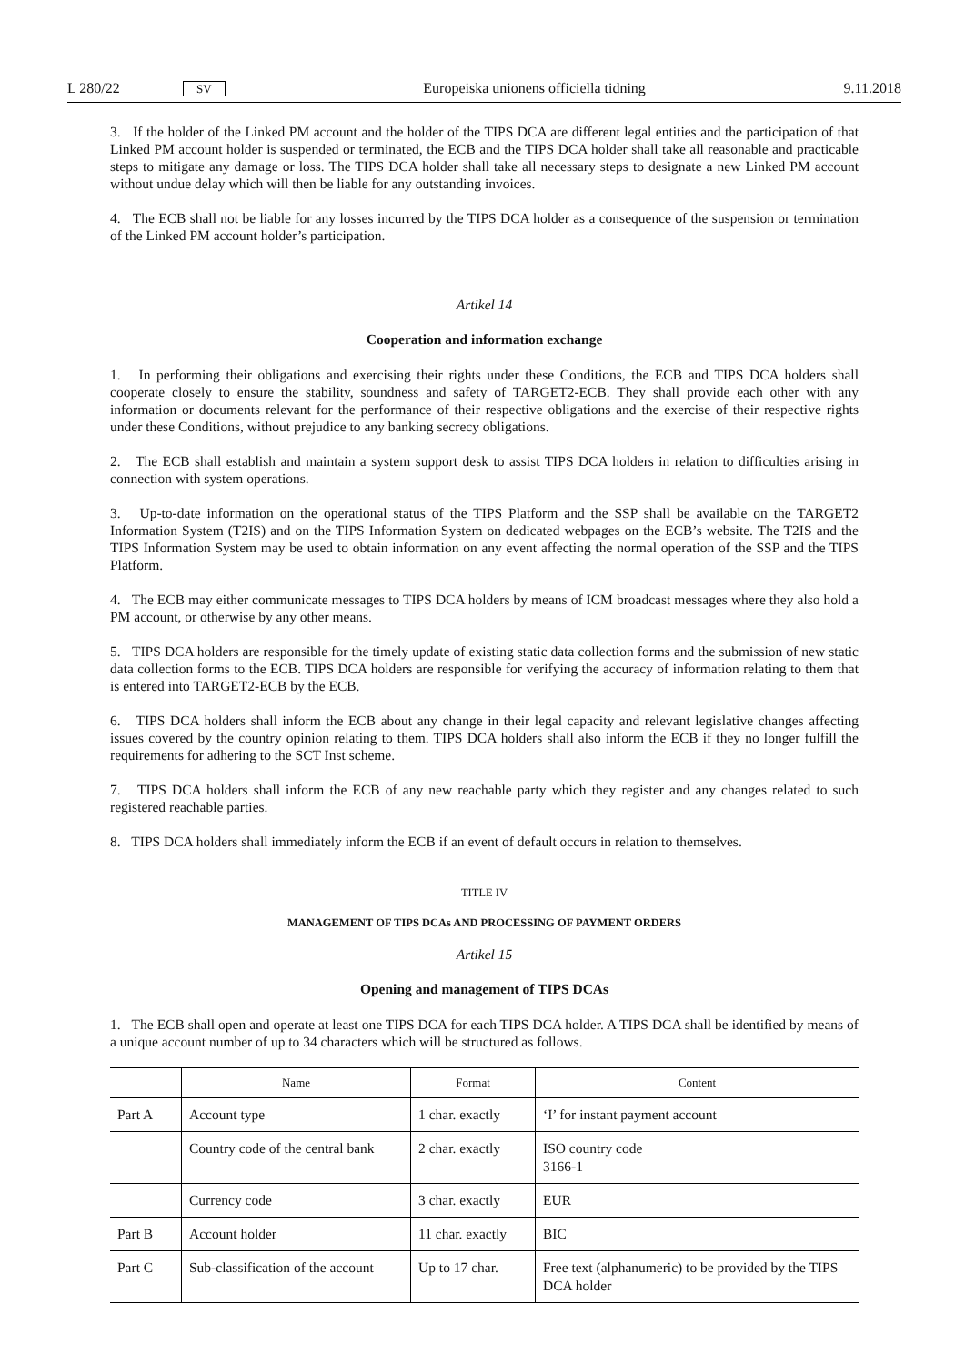L 280/22 SV Europeiska unionens officiella tidning 9.11.2018
3. If the holder of the Linked PM account and the holder of the TIPS DCA are different legal entities and the participation of that Linked PM account holder is suspended or terminated, the ECB and the TIPS DCA holder shall take all reasonable and practicable steps to mitigate any damage or loss. The TIPS DCA holder shall take all necessary steps to designate a new Linked PM account without undue delay which will then be liable for any outstanding invoices.
4. The ECB shall not be liable for any losses incurred by the TIPS DCA holder as a consequence of the suspension or termination of the Linked PM account holder’s participation.
Artikel 14
Cooperation and information exchange
1. In performing their obligations and exercising their rights under these Conditions, the ECB and TIPS DCA holders shall cooperate closely to ensure the stability, soundness and safety of TARGET2-ECB. They shall provide each other with any information or documents relevant for the performance of their respective obligations and the exercise of their respective rights under these Conditions, without prejudice to any banking secrecy obligations.
2. The ECB shall establish and maintain a system support desk to assist TIPS DCA holders in relation to difficulties arising in connection with system operations.
3. Up-to-date information on the operational status of the TIPS Platform and the SSP shall be available on the TARGET2 Information System (T2IS) and on the TIPS Information System on dedicated webpages on the ECB’s website. The T2IS and the TIPS Information System may be used to obtain information on any event affecting the normal operation of the SSP and the TIPS Platform.
4. The ECB may either communicate messages to TIPS DCA holders by means of ICM broadcast messages where they also hold a PM account, or otherwise by any other means.
5. TIPS DCA holders are responsible for the timely update of existing static data collection forms and the submission of new static data collection forms to the ECB. TIPS DCA holders are responsible for verifying the accuracy of information relating to them that is entered into TARGET2-ECB by the ECB.
6. TIPS DCA holders shall inform the ECB about any change in their legal capacity and relevant legislative changes affecting issues covered by the country opinion relating to them. TIPS DCA holders shall also inform the ECB if they no longer fulfill the requirements for adhering to the SCT Inst scheme.
7. TIPS DCA holders shall inform the ECB of any new reachable party which they register and any changes related to such registered reachable parties.
8. TIPS DCA holders shall immediately inform the ECB if an event of default occurs in relation to themselves.
TITLE IV
MANAGEMENT OF TIPS DCAs AND PROCESSING OF PAYMENT ORDERS
Artikel 15
Opening and management of TIPS DCAs
1. The ECB shall open and operate at least one TIPS DCA for each TIPS DCA holder. A TIPS DCA shall be identified by means of a unique account number of up to 34 characters which will be structured as follows.
| | Name | Format | Content |
| --- | --- | --- | --- |
| Part A | Account type | 1 char. exactly | ‘I’ for instant payment account |
| | Country code of the central bank | 2 char. exactly | ISO country code 3166-1 |
| | Currency code | 3 char. exactly | EUR |
| Part B | Account holder | 11 char. exactly | BIC |
| Part C | Sub-classification of the account | Up to 17 char. | Free text (alphanumeric) to be provided by the TIPS DCA holder |